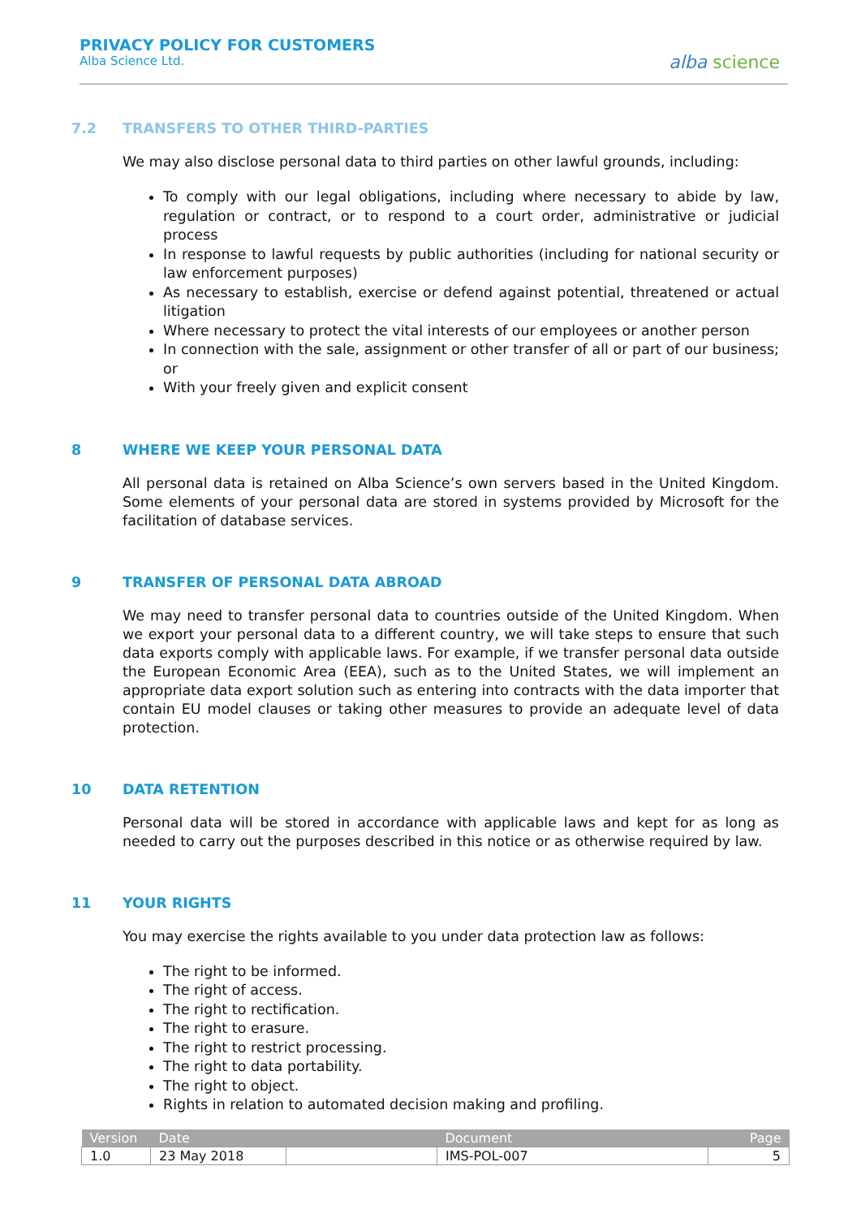PRIVACY POLICY FOR CUSTOMERS
Alba Science Ltd.
alba science
7.2 TRANSFERS TO OTHER THIRD-PARTIES
We may also disclose personal data to third parties on other lawful grounds, including:
To comply with our legal obligations, including where necessary to abide by law, regulation or contract, or to respond to a court order, administrative or judicial process
In response to lawful requests by public authorities (including for national security or law enforcement purposes)
As necessary to establish, exercise or defend against potential, threatened or actual litigation
Where necessary to protect the vital interests of our employees or another person
In connection with the sale, assignment or other transfer of all or part of our business; or
With your freely given and explicit consent
8 WHERE WE KEEP YOUR PERSONAL DATA
All personal data is retained on Alba Science’s own servers based in the United Kingdom. Some elements of your personal data are stored in systems provided by Microsoft for the facilitation of database services.
9 TRANSFER OF PERSONAL DATA ABROAD
We may need to transfer personal data to countries outside of the United Kingdom. When we export your personal data to a different country, we will take steps to ensure that such data exports comply with applicable laws. For example, if we transfer personal data outside the European Economic Area (EEA), such as to the United States, we will implement an appropriate data export solution such as entering into contracts with the data importer that contain EU model clauses or taking other measures to provide an adequate level of data protection.
10 DATA RETENTION
Personal data will be stored in accordance with applicable laws and kept for as long as needed to carry out the purposes described in this notice or as otherwise required by law.
11 YOUR RIGHTS
You may exercise the rights available to you under data protection law as follows:
The right to be informed.
The right of access.
The right to rectification.
The right to erasure.
The right to restrict processing.
The right to data portability.
The right to object.
Rights in relation to automated decision making and profiling.
| Version | Date | | Document | Page |
| --- | --- | --- | --- | --- |
| 1.0 | 23 May 2018 | | IMS-POL-007 | 5 |